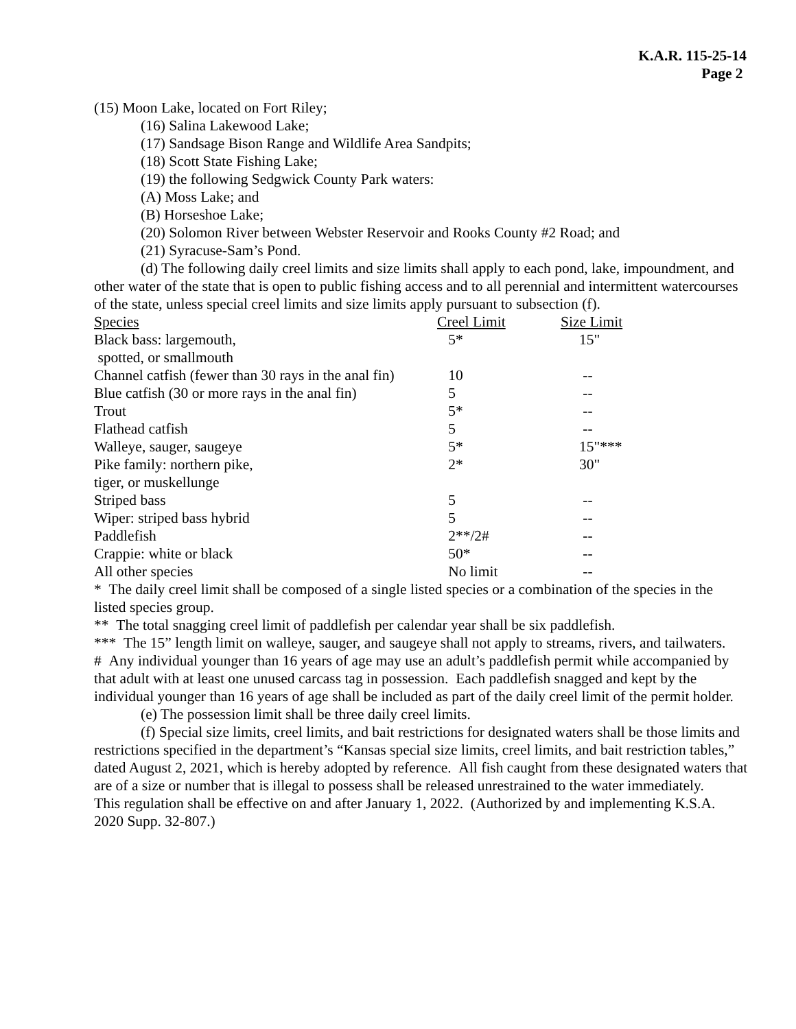K.A.R. 115-25-14
Page 2
(15) Moon Lake, located on Fort Riley;
(16) Salina Lakewood Lake;
(17) Sandsage Bison Range and Wildlife Area Sandpits;
(18) Scott State Fishing Lake;
(19) the following Sedgwick County Park waters:
(A) Moss Lake; and
(B) Horseshoe Lake;
(20) Solomon River between Webster Reservoir and Rooks County #2 Road; and
(21) Syracuse-Sam’s Pond.
(d) The following daily creel limits and size limits shall apply to each pond, lake, impoundment, and other water of the state that is open to public fishing access and to all perennial and intermittent watercourses of the state, unless special creel limits and size limits apply pursuant to subsection (f).
| Species | Creel Limit | Size Limit |
| --- | --- | --- |
| Black bass: largemouth, spotted, or smallmouth | 5* | 15" |
| Channel catfish (fewer than 30 rays in the anal fin) | 10 | -- |
| Blue catfish (30 or more rays in the anal fin) | 5 | -- |
| Trout | 5* | -- |
| Flathead catfish | 5 | -- |
| Walleye, sauger, saugeye | 5* | 15"*** |
| Pike family: northern pike, tiger, or muskellunge | 2* | 30" |
| Striped bass | 5 | -- |
| Wiper: striped bass hybrid | 5 | -- |
| Paddlefish | 2**/2# | -- |
| Crappie: white or black | 50* | -- |
| All other species | No limit | -- |
* The daily creel limit shall be composed of a single listed species or a combination of the species in the listed species group.
** The total snagging creel limit of paddlefish per calendar year shall be six paddlefish.
*** The 15” length limit on walleye, sauger, and saugeye shall not apply to streams, rivers, and tailwaters.
# Any individual younger than 16 years of age may use an adult’s paddlefish permit while accompanied by that adult with at least one unused carcass tag in possession. Each paddlefish snagged and kept by the individual younger than 16 years of age shall be included as part of the daily creel limit of the permit holder.
(e) The possession limit shall be three daily creel limits.
(f) Special size limits, creel limits, and bait restrictions for designated waters shall be those limits and restrictions specified in the department’s “Kansas special size limits, creel limits, and bait restriction tables,” dated August 2, 2021, which is hereby adopted by reference. All fish caught from these designated waters that are of a size or number that is illegal to possess shall be released unrestrained to the water immediately.
This regulation shall be effective on and after January 1, 2022. (Authorized by and implementing K.S.A. 2020 Supp. 32-807.)